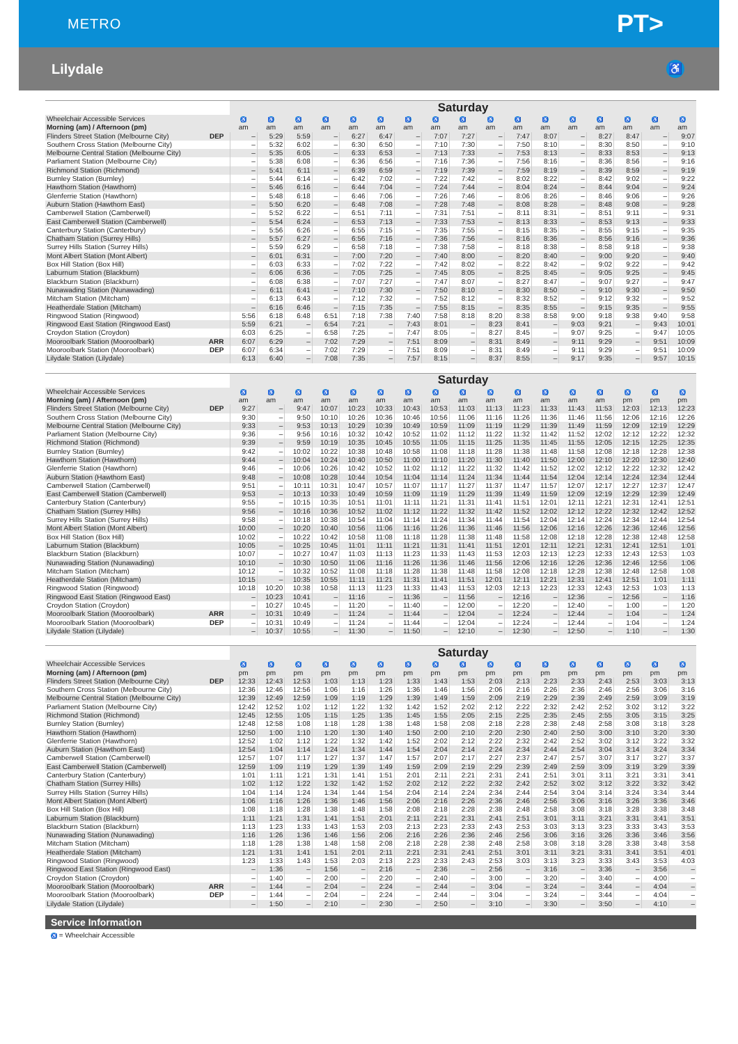METRO
PT>
Lilydale
♿
| | Saturday | | | | | | | | | | | | | | | | |
| --- | --- | --- | --- | --- | --- | --- | --- | --- | --- | --- | --- | --- | --- | --- | --- | --- | --- |
| Wheelchair Accessible Services | ♿ | ♿ | ♿ | ♿ | ♿ | ♿ | ♿ | ♿ | ♿ | ♿ | ♿ | ♿ | ♿ | ♿ | ♿ | ♿ | ♿ |
| Morning (am) / Afternoon (pm) | am | am | am | am | am | am | am | am | am | am | am | am | am | am | am | am | am |
| Flinders Street Station (Melbourne City) DEP | – | 5:29 | 5:59 | – | 6:27 | 6:47 | – | 7:07 | 7:27 | – | 7:47 | 8:07 | – | 8:27 | 8:47 | – | 9:07 |
| Southern Cross Station (Melbourne City) | – | 5:32 | 6:02 | – | 6:30 | 6:50 | – | 7:10 | 7:30 | – | 7:50 | 8:10 | – | 8:30 | 8:50 | – | 9:10 |
| Melbourne Central Station (Melbourne City) | – | 5:35 | 6:05 | – | 6:33 | 6:53 | – | 7:13 | 7:33 | – | 7:53 | 8:13 | – | 8:33 | 8:53 | – | 9:13 |
| Parliament Station (Melbourne City) | – | 5:38 | 6:08 | – | 6:36 | 6:56 | – | 7:16 | 7:36 | – | 7:56 | 8:16 | – | 8:36 | 8:56 | – | 9:16 |
| Richmond Station (Richmond) | – | 5:41 | 6:11 | – | 6:39 | 6:59 | – | 7:19 | 7:39 | – | 7:59 | 8:19 | – | 8:39 | 8:59 | – | 9:19 |
| Burnley Station (Burnley) | – | 5:44 | 6:14 | – | 6:42 | 7:02 | – | 7:22 | 7:42 | – | 8:02 | 8:22 | – | 8:42 | 9:02 | – | 9:22 |
| Hawthorn Station (Hawthorn) | – | 5:46 | 6:16 | – | 6:44 | 7:04 | – | 7:24 | 7:44 | – | 8:04 | 8:24 | – | 8:44 | 9:04 | – | 9:24 |
| Glenferrie Station (Hawthorn) | – | 5:48 | 6:18 | – | 6:46 | 7:06 | – | 7:26 | 7:46 | – | 8:06 | 8:26 | – | 8:46 | 9:06 | – | 9:26 |
| Auburn Station (Hawthorn East) | – | 5:50 | 6:20 | – | 6:48 | 7:08 | – | 7:28 | 7:48 | – | 8:08 | 8:28 | – | 8:48 | 9:08 | – | 9:28 |
| Camberwell Station (Camberwell) | – | 5:52 | 6:22 | – | 6:51 | 7:11 | – | 7:31 | 7:51 | – | 8:11 | 8:31 | – | 8:51 | 9:11 | – | 9:31 |
| East Camberwell Station (Camberwell) | – | 5:54 | 6:24 | – | 6:53 | 7:13 | – | 7:33 | 7:53 | – | 8:13 | 8:33 | – | 8:53 | 9:13 | – | 9:33 |
| Canterbury Station (Canterbury) | – | 5:56 | 6:26 | – | 6:55 | 7:15 | – | 7:35 | 7:55 | – | 8:15 | 8:35 | – | 8:55 | 9:15 | – | 9:35 |
| Chatham Station (Surrey Hills) | – | 5:57 | 6:27 | – | 6:56 | 7:16 | – | 7:36 | 7:56 | – | 8:16 | 8:36 | – | 8:56 | 9:16 | – | 9:36 |
| Surrey Hills Station (Surrey Hills) | – | 5:59 | 6:29 | – | 6:58 | 7:18 | – | 7:38 | 7:58 | – | 8:18 | 8:38 | – | 8:58 | 9:18 | – | 9:38 |
| Mont Albert Station (Mont Albert) | – | 6:01 | 6:31 | – | 7:00 | 7:20 | – | 7:40 | 8:00 | – | 8:20 | 8:40 | – | 9:00 | 9:20 | – | 9:40 |
| Box Hill Station (Box Hill) | – | 6:03 | 6:33 | – | 7:02 | 7:22 | – | 7:42 | 8:02 | – | 8:22 | 8:42 | – | 9:02 | 9:22 | – | 9:42 |
| Laburnum Station (Blackburn) | – | 6:06 | 6:36 | – | 7:05 | 7:25 | – | 7:45 | 8:05 | – | 8:25 | 8:45 | – | 9:05 | 9:25 | – | 9:45 |
| Blackburn Station (Blackburn) | – | 6:08 | 6:38 | – | 7:07 | 7:27 | – | 7:47 | 8:07 | – | 8:27 | 8:47 | – | 9:07 | 9:27 | – | 9:47 |
| Nunawading Station (Nunawading) | – | 6:11 | 6:41 | – | 7:10 | 7:30 | – | 7:50 | 8:10 | – | 8:30 | 8:50 | – | 9:10 | 9:30 | – | 9:50 |
| Mitcham Station (Mitcham) | – | 6:13 | 6:43 | – | 7:12 | 7:32 | – | 7:52 | 8:12 | – | 8:32 | 8:52 | – | 9:12 | 9:32 | – | 9:52 |
| Heatherdale Station (Mitcham) | – | 6:16 | 6:46 | – | 7:15 | 7:35 | – | 7:55 | 8:15 | – | 8:35 | 8:55 | – | 9:15 | 9:35 | – | 9:55 |
| Ringwood Station (Ringwood) | 5:56 | 6:18 | 6:48 | 6:51 | 7:18 | 7:38 | 7:40 | 7:58 | 8:18 | 8:20 | 8:38 | 8:58 | 9:00 | 9:18 | 9:38 | 9:40 | 9:58 |
| Ringwood East Station (Ringwood East) | 5:59 | 6:21 | – | 6:54 | 7:21 | – | 7:43 | 8:01 | – | 8:23 | 8:41 | – | 9:03 | 9:21 | – | 9:43 | 10:01 |
| Croydon Station (Croydon) | 6:03 | 6:25 | – | 6:58 | 7:25 | – | 7:47 | 8:05 | – | 8:27 | 8:45 | – | 9:07 | 9:25 | – | 9:47 | 10:05 |
| Mooroolbark Station (Mooroolbark) ARR | 6:07 | 6:29 | – | 7:02 | 7:29 | – | 7:51 | 8:09 | – | 8:31 | 8:49 | – | 9:11 | 9:29 | – | 9:51 | 10:09 |
| Mooroolbark Station (Mooroolbark) DEP | 6:07 | 6:34 | – | 7:02 | 7:29 | – | 7:51 | 8:09 | – | 8:31 | 8:49 | – | 9:11 | 9:29 | – | 9:51 | 10:09 |
| Lilydale Station (Lilydale) | 6:13 | 6:40 | – | 7:08 | 7:35 | – | 7:57 | 8:15 | – | 8:37 | 8:55 | – | 9:17 | 9:35 | – | 9:57 | 10:15 |
| | Saturday | | | | | | | | | | | | | | | | |
| --- | --- | --- | --- | --- | --- | --- | --- | --- | --- | --- | --- | --- | --- | --- | --- | --- | --- |
| Wheelchair Accessible Services | ♿ | ♿ | ♿ | ♿ | ♿ | ♿ | ♿ | ♿ | ♿ | ♿ | ♿ | ♿ | ♿ | ♿ | ♿ | ♿ | ♿ |
| Morning (am) / Afternoon (pm) | am | am | am | am | am | am | am | am | am | am | am | am | am | am | pm | pm | pm |
| Flinders Street Station (Melbourne City) DEP | 9:27 | – | 9:47 | 10:07 | 10:23 | 10:33 | 10:43 | 10:53 | 11:03 | 11:13 | 11:23 | 11:33 | 11:43 | 11:53 | 12:03 | 12:13 | 12:23 |
| Southern Cross Station (Melbourne City) | 9:30 | – | 9:50 | 10:10 | 10:26 | 10:36 | 10:46 | 10:56 | 11:06 | 11:16 | 11:26 | 11:36 | 11:46 | 11:56 | 12:06 | 12:16 | 12:26 |
| Melbourne Central Station (Melbourne City) | 9:33 | – | 9:53 | 10:13 | 10:29 | 10:39 | 10:49 | 10:59 | 11:09 | 11:19 | 11:29 | 11:39 | 11:49 | 11:59 | 12:09 | 12:19 | 12:29 |
| Parliament Station (Melbourne City) | 9:36 | – | 9:56 | 10:16 | 10:32 | 10:42 | 10:52 | 11:02 | 11:12 | 11:22 | 11:32 | 11:42 | 11:52 | 12:02 | 12:12 | 12:22 | 12:32 |
| Richmond Station (Richmond) | 9:39 | – | 9:59 | 10:19 | 10:35 | 10:45 | 10:55 | 11:05 | 11:15 | 11:25 | 11:35 | 11:45 | 11:55 | 12:05 | 12:15 | 12:25 | 12:35 |
| Burnley Station (Burnley) | 9:42 | – | 10:02 | 10:22 | 10:38 | 10:48 | 10:58 | 11:08 | 11:18 | 11:28 | 11:38 | 11:48 | 11:58 | 12:08 | 12:18 | 12:28 | 12:38 |
| Hawthorn Station (Hawthorn) | 9:44 | – | 10:04 | 10:24 | 10:40 | 10:50 | 11:00 | 11:10 | 11:20 | 11:30 | 11:40 | 11:50 | 12:00 | 12:10 | 12:20 | 12:30 | 12:40 |
| Glenferrie Station (Hawthorn) | 9:46 | – | 10:06 | 10:26 | 10:42 | 10:52 | 11:02 | 11:12 | 11:22 | 11:32 | 11:42 | 11:52 | 12:02 | 12:12 | 12:22 | 12:32 | 12:42 |
| Auburn Station (Hawthorn East) | 9:48 | – | 10:08 | 10:28 | 10:44 | 10:54 | 11:04 | 11:14 | 11:24 | 11:34 | 11:44 | 11:54 | 12:04 | 12:14 | 12:24 | 12:34 | 12:44 |
| Camberwell Station (Camberwell) | 9:51 | – | 10:11 | 10:31 | 10:47 | 10:57 | 11:07 | 11:17 | 11:27 | 11:37 | 11:47 | 11:57 | 12:07 | 12:17 | 12:27 | 12:37 | 12:47 |
| East Camberwell Station (Camberwell) | 9:53 | – | 10:13 | 10:33 | 10:49 | 10:59 | 11:09 | 11:19 | 11:29 | 11:39 | 11:49 | 11:59 | 12:09 | 12:19 | 12:29 | 12:39 | 12:49 |
| Canterbury Station (Canterbury) | 9:55 | – | 10:15 | 10:35 | 10:51 | 11:01 | 11:11 | 11:21 | 11:31 | 11:41 | 11:51 | 12:01 | 12:11 | 12:21 | 12:31 | 12:41 | 12:51 |
| Chatham Station (Surrey Hills) | 9:56 | – | 10:16 | 10:36 | 10:52 | 11:02 | 11:12 | 11:22 | 11:32 | 11:42 | 11:52 | 12:02 | 12:12 | 12:22 | 12:32 | 12:42 | 12:52 |
| Surrey Hills Station (Surrey Hills) | 9:58 | – | 10:18 | 10:38 | 10:54 | 11:04 | 11:14 | 11:24 | 11:34 | 11:44 | 11:54 | 12:04 | 12:14 | 12:24 | 12:34 | 12:44 | 12:54 |
| Mont Albert Station (Mont Albert) | 10:00 | – | 10:20 | 10:40 | 10:56 | 11:06 | 11:16 | 11:26 | 11:36 | 11:46 | 11:56 | 12:06 | 12:16 | 12:26 | 12:36 | 12:46 | 12:56 |
| Box Hill Station (Box Hill) | 10:02 | – | 10:22 | 10:42 | 10:58 | 11:08 | 11:18 | 11:28 | 11:38 | 11:48 | 11:58 | 12:08 | 12:18 | 12:28 | 12:38 | 12:48 | 12:58 |
| Laburnum Station (Blackburn) | 10:05 | – | 10:25 | 10:45 | 11:01 | 11:11 | 11:21 | 11:31 | 11:41 | 11:51 | 12:01 | 12:11 | 12:21 | 12:31 | 12:41 | 12:51 | 1:01 |
| Blackburn Station (Blackburn) | 10:07 | – | 10:27 | 10:47 | 11:03 | 11:13 | 11:23 | 11:33 | 11:43 | 11:53 | 12:03 | 12:13 | 12:23 | 12:33 | 12:43 | 12:53 | 1:03 |
| Nunawading Station (Nunawading) | 10:10 | – | 10:30 | 10:50 | 11:06 | 11:16 | 11:26 | 11:36 | 11:46 | 11:56 | 12:06 | 12:16 | 12:26 | 12:36 | 12:46 | 12:56 | 1:06 |
| Mitcham Station (Mitcham) | 10:12 | – | 10:32 | 10:52 | 11:08 | 11:18 | 11:28 | 11:38 | 11:48 | 11:58 | 12:08 | 12:18 | 12:28 | 12:38 | 12:48 | 12:58 | 1:08 |
| Heatherdale Station (Mitcham) | 10:15 | – | 10:35 | 10:55 | 11:11 | 11:21 | 11:31 | 11:41 | 11:51 | 12:01 | 12:11 | 12:21 | 12:31 | 12:41 | 12:51 | 1:01 | 1:11 |
| Ringwood Station (Ringwood) | 10:18 | 10:20 | 10:38 | 10:58 | 11:13 | 11:23 | 11:33 | 11:43 | 11:53 | 12:03 | 12:13 | 12:23 | 12:33 | 12:43 | 12:53 | 1:03 | 1:13 |
| Ringwood East Station (Ringwood East) | – | 10:23 | 10:41 | – | 11:16 | – | 11:36 | – | 11:56 | – | 12:16 | – | 12:36 | – | 12:56 | – | 1:16 |
| Croydon Station (Croydon) | – | 10:27 | 10:45 | – | 11:20 | – | 11:40 | – | 12:00 | – | 12:20 | – | 12:40 | – | 1:00 | – | 1:20 |
| Mooroolbark Station (Mooroolbark) ARR | – | 10:31 | 10:49 | – | 11:24 | – | 11:44 | – | 12:04 | – | 12:24 | – | 12:44 | – | 1:04 | – | 1:24 |
| Mooroolbark Station (Mooroolbark) DEP | – | 10:31 | 10:49 | – | 11:24 | – | 11:44 | – | 12:04 | – | 12:24 | – | 12:44 | – | 1:04 | – | 1:24 |
| Lilydale Station (Lilydale) | – | 10:37 | 10:55 | – | 11:30 | – | 11:50 | – | 12:10 | – | 12:30 | – | 12:50 | – | 1:10 | – | 1:30 |
| | Saturday | | | | | | | | | | | | | | | | |
| --- | --- | --- | --- | --- | --- | --- | --- | --- | --- | --- | --- | --- | --- | --- | --- | --- | --- |
| Wheelchair Accessible Services | ♿ | ♿ | ♿ | ♿ | ♿ | ♿ | ♿ | ♿ | ♿ | ♿ | ♿ | ♿ | ♿ | ♿ | ♿ | ♿ | ♿ |
| Morning (am) / Afternoon (pm) | pm | pm | pm | pm | pm | pm | pm | pm | pm | pm | pm | pm | pm | pm | pm | pm | pm |
| Flinders Street Station (Melbourne City) DEP | 12:33 | 12:43 | 12:53 | 1:03 | 1:13 | 1:23 | 1:33 | 1:43 | 1:53 | 2:03 | 2:13 | 2:23 | 2:33 | 2:43 | 2:53 | 3:03 | 3:13 |
| Southern Cross Station (Melbourne City) | 12:36 | 12:46 | 12:56 | 1:06 | 1:16 | 1:26 | 1:36 | 1:46 | 1:56 | 2:06 | 2:16 | 2:26 | 2:36 | 2:46 | 2:56 | 3:06 | 3:16 |
| Melbourne Central Station (Melbourne City) | 12:39 | 12:49 | 12:59 | 1:09 | 1:19 | 1:29 | 1:39 | 1:49 | 1:59 | 2:09 | 2:19 | 2:29 | 2:39 | 2:49 | 2:59 | 3:09 | 3:19 |
| Parliament Station (Melbourne City) | 12:42 | 12:52 | 1:02 | 1:12 | 1:22 | 1:32 | 1:42 | 1:52 | 2:02 | 2:12 | 2:22 | 2:32 | 2:42 | 2:52 | 3:02 | 3:12 | 3:22 |
| Richmond Station (Richmond) | 12:45 | 12:55 | 1:05 | 1:15 | 1:25 | 1:35 | 1:45 | 1:55 | 2:05 | 2:15 | 2:25 | 2:35 | 2:45 | 2:55 | 3:05 | 3:15 | 3:25 |
| Burnley Station (Burnley) | 12:48 | 12:58 | 1:08 | 1:18 | 1:28 | 1:38 | 1:48 | 1:58 | 2:08 | 2:18 | 2:28 | 2:38 | 2:48 | 2:58 | 3:08 | 3:18 | 3:28 |
| Hawthorn Station (Hawthorn) | 12:50 | 1:00 | 1:10 | 1:20 | 1:30 | 1:40 | 1:50 | 2:00 | 2:10 | 2:20 | 2:30 | 2:40 | 2:50 | 3:00 | 3:10 | 3:20 | 3:30 |
| Glenferrie Station (Hawthorn) | 12:52 | 1:02 | 1:12 | 1:22 | 1:32 | 1:42 | 1:52 | 2:02 | 2:12 | 2:22 | 2:32 | 2:42 | 2:52 | 3:02 | 3:12 | 3:22 | 3:32 |
| Auburn Station (Hawthorn East) | 12:54 | 1:04 | 1:14 | 1:24 | 1:34 | 1:44 | 1:54 | 2:04 | 2:14 | 2:24 | 2:34 | 2:44 | 2:54 | 3:04 | 3:14 | 3:24 | 3:34 |
| Camberwell Station (Camberwell) | 12:57 | 1:07 | 1:17 | 1:27 | 1:37 | 1:47 | 1:57 | 2:07 | 2:17 | 2:27 | 2:37 | 2:47 | 2:57 | 3:07 | 3:17 | 3:27 | 3:37 |
| East Camberwell Station (Camberwell) | 12:59 | 1:09 | 1:19 | 1:29 | 1:39 | 1:49 | 1:59 | 2:09 | 2:19 | 2:29 | 2:39 | 2:49 | 2:59 | 3:09 | 3:19 | 3:29 | 3:39 |
| Canterbury Station (Canterbury) | 1:01 | 1:11 | 1:21 | 1:31 | 1:41 | 1:51 | 2:01 | 2:11 | 2:21 | 2:31 | 2:41 | 2:51 | 3:01 | 3:11 | 3:21 | 3:31 | 3:41 |
| Chatham Station (Surrey Hills) | 1:02 | 1:12 | 1:22 | 1:32 | 1:42 | 1:52 | 2:02 | 2:12 | 2:22 | 2:32 | 2:42 | 2:52 | 3:02 | 3:12 | 3:22 | 3:32 | 3:42 |
| Surrey Hills Station (Surrey Hills) | 1:04 | 1:14 | 1:24 | 1:34 | 1:44 | 1:54 | 2:04 | 2:14 | 2:24 | 2:34 | 2:44 | 2:54 | 3:04 | 3:14 | 3:24 | 3:34 | 3:44 |
| Mont Albert Station (Mont Albert) | 1:06 | 1:16 | 1:26 | 1:36 | 1:46 | 1:56 | 2:06 | 2:16 | 2:26 | 2:36 | 2:46 | 2:56 | 3:06 | 3:16 | 3:26 | 3:36 | 3:46 |
| Box Hill Station (Box Hill) | 1:08 | 1:18 | 1:28 | 1:38 | 1:48 | 1:58 | 2:08 | 2:18 | 2:28 | 2:38 | 2:48 | 2:58 | 3:08 | 3:18 | 3:28 | 3:38 | 3:48 |
| Laburnum Station (Blackburn) | 1:11 | 1:21 | 1:31 | 1:41 | 1:51 | 2:01 | 2:11 | 2:21 | 2:31 | 2:41 | 2:51 | 3:01 | 3:11 | 3:21 | 3:31 | 3:41 | 3:51 |
| Blackburn Station (Blackburn) | 1:13 | 1:23 | 1:33 | 1:43 | 1:53 | 2:03 | 2:13 | 2:23 | 2:33 | 2:43 | 2:53 | 3:03 | 3:13 | 3:23 | 3:33 | 3:43 | 3:53 |
| Nunawading Station (Nunawading) | 1:16 | 1:26 | 1:36 | 1:46 | 1:56 | 2:06 | 2:16 | 2:26 | 2:36 | 2:46 | 2:56 | 3:06 | 3:16 | 3:26 | 3:36 | 3:46 | 3:56 |
| Mitcham Station (Mitcham) | 1:18 | 1:28 | 1:38 | 1:48 | 1:58 | 2:08 | 2:18 | 2:28 | 2:38 | 2:48 | 2:58 | 3:08 | 3:18 | 3:28 | 3:38 | 3:48 | 3:58 |
| Heatherdale Station (Mitcham) | 1:21 | 1:31 | 1:41 | 1:51 | 2:01 | 2:11 | 2:21 | 2:31 | 2:41 | 2:51 | 3:01 | 3:11 | 3:21 | 3:31 | 3:41 | 3:51 | 4:01 |
| Ringwood Station (Ringwood) | 1:23 | 1:33 | 1:43 | 1:53 | 2:03 | 2:13 | 2:23 | 2:33 | 2:43 | 2:53 | 3:03 | 3:13 | 3:23 | 3:33 | 3:43 | 3:53 | 4:03 |
| Ringwood East Station (Ringwood East) | – | 1:36 | – | 1:56 | – | 2:16 | – | 2:36 | – | 2:56 | – | 3:16 | – | 3:36 | – | 3:56 | – |
| Croydon Station (Croydon) | – | 1:40 | – | 2:00 | – | 2:20 | – | 2:40 | – | 3:00 | – | 3:20 | – | 3:40 | – | 4:00 | – |
| Mooroolbark Station (Mooroolbark) ARR | – | 1:44 | – | 2:04 | – | 2:24 | – | 2:44 | – | 3:04 | – | 3:24 | – | 3:44 | – | 4:04 | – |
| Mooroolbark Station (Mooroolbark) DEP | – | 1:44 | – | 2:04 | – | 2:24 | – | 2:44 | – | 3:04 | – | 3:24 | – | 3:44 | – | 4:04 | – |
| Lilydale Station (Lilydale) | – | 1:50 | – | 2:10 | – | 2:30 | – | 2:50 | – | 3:10 | – | 3:30 | – | 3:50 | – | 4:10 | – |
Service Information
♿ = Wheelchair Accessible